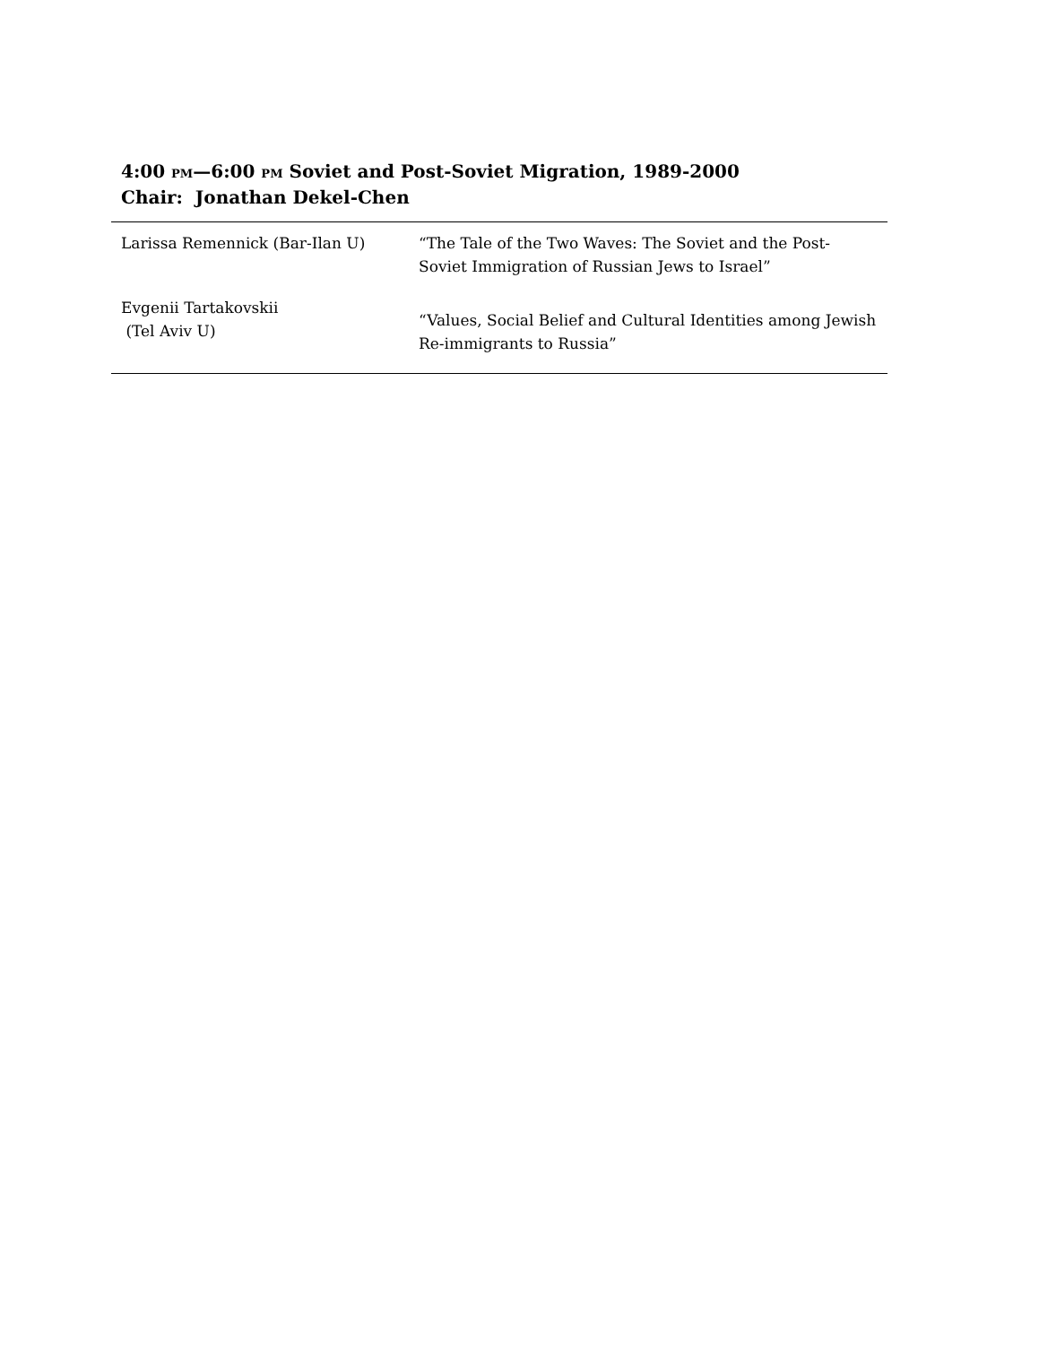4:00 PM—6:00 PM Soviet and Post-Soviet Migration, 1989-2000
Chair: Jonathan Dekel-Chen
| Larissa Remennick (Bar-Ilan U) | “The Tale of the Two Waves: The Soviet and the Post-Soviet Immigration of Russian Jews to Israel” |
| Evgenii Tartakovskii (Tel Aviv U) | “Values, Social Belief and Cultural Identities among Jewish Re-immigrants to Russia” |